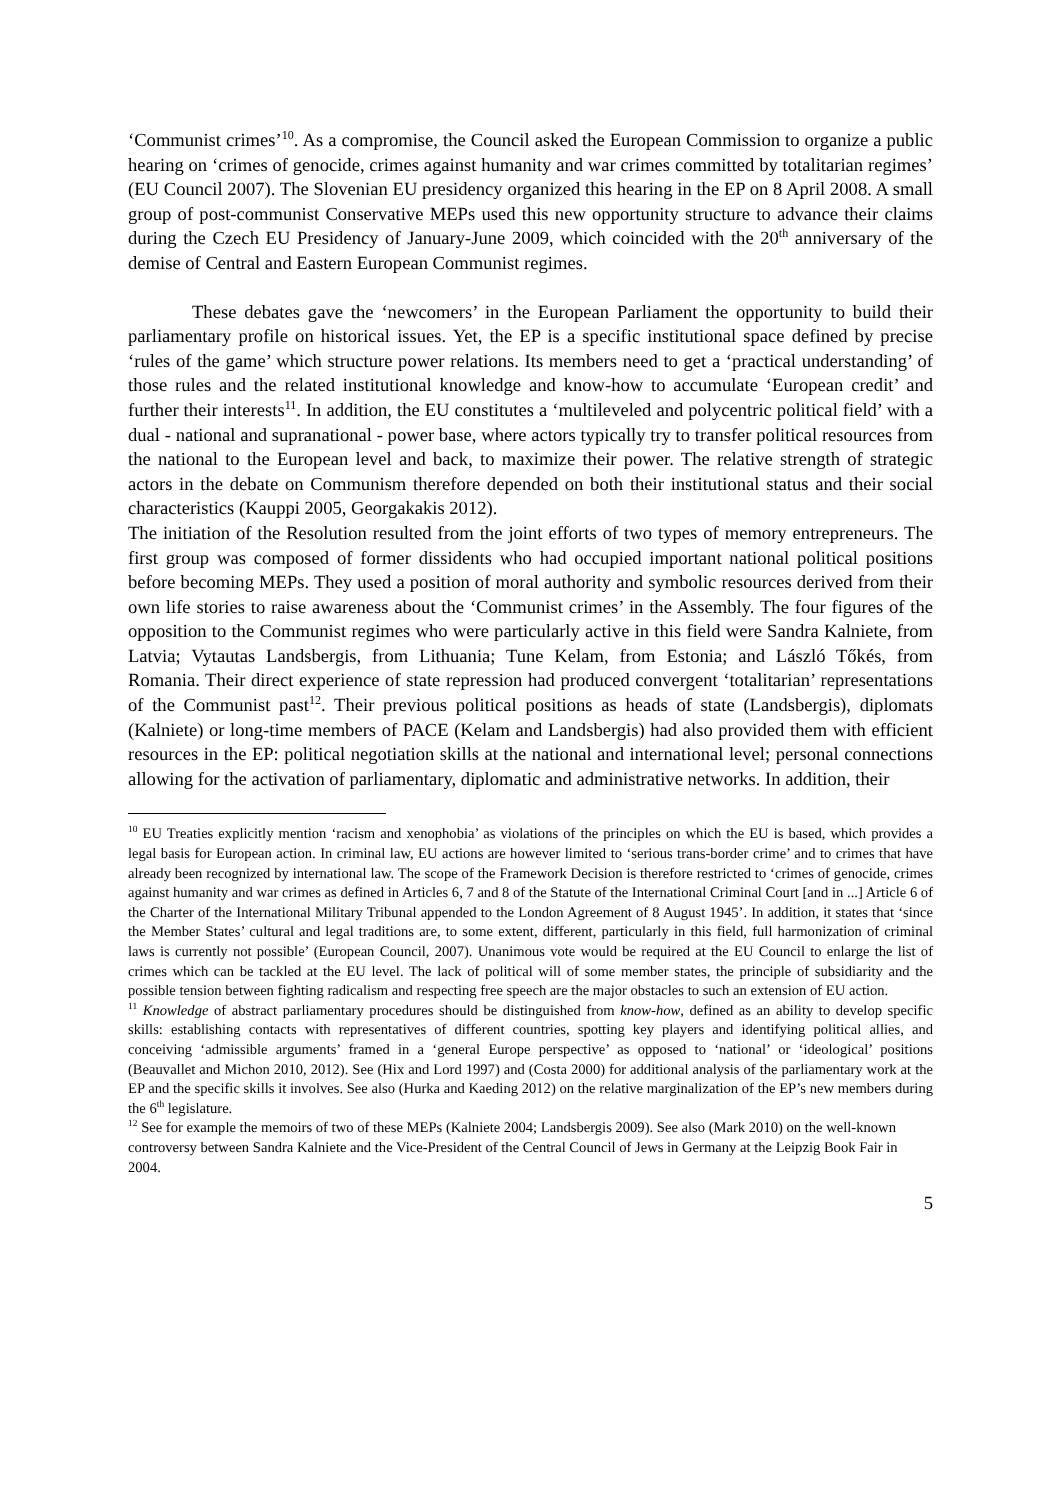‘Communist crimes’<sup>10</sup>. As a compromise, the Council asked the European Commission to organize a public hearing on ‘crimes of genocide, crimes against humanity and war crimes committed by totalitarian regimes’ (EU Council 2007). The Slovenian EU presidency organized this hearing in the EP on 8 April 2008. A small group of post-communist Conservative MEPs used this new opportunity structure to advance their claims during the Czech EU Presidency of January-June 2009, which coincided with the 20<sup>th</sup> anniversary of the demise of Central and Eastern European Communist regimes.
These debates gave the ‘newcomers’ in the European Parliament the opportunity to build their parliamentary profile on historical issues. Yet, the EP is a specific institutional space defined by precise ‘rules of the game’ which structure power relations. Its members need to get a ‘practical understanding’ of those rules and the related institutional knowledge and know-how to accumulate ‘European credit’ and further their interests<sup>11</sup>. In addition, the EU constitutes a ‘multileveled and polycentric political field’ with a dual - national and supranational - power base, where actors typically try to transfer political resources from the national to the European level and back, to maximize their power. The relative strength of strategic actors in the debate on Communism therefore depended on both their institutional status and their social characteristics (Kauppi 2005, Georgakakis 2012).
The initiation of the Resolution resulted from the joint efforts of two types of memory entrepreneurs. The first group was composed of former dissidents who had occupied important national political positions before becoming MEPs. They used a position of moral authority and symbolic resources derived from their own life stories to raise awareness about the ‘Communist crimes’ in the Assembly. The four figures of the opposition to the Communist regimes who were particularly active in this field were Sandra Kalniete, from Latvia; Vytautas Landsbergis, from Lithuania; Tune Kelam, from Estonia; and László Tőkés, from Romania. Their direct experience of state repression had produced convergent ‘totalitarian’ representations of the Communist past<sup>12</sup>. Their previous political positions as heads of state (Landsbergis), diplomats (Kalniete) or long-time members of PACE (Kelam and Landsbergis) had also provided them with efficient resources in the EP: political negotiation skills at the national and international level; personal connections allowing for the activation of parliamentary, diplomatic and administrative networks. In addition, their
<sup>10</sup> EU Treaties explicitly mention ‘racism and xenophobia’ as violations of the principles on which the EU is based, which provides a legal basis for European action. In criminal law, EU actions are however limited to ‘serious trans-border crime’ and to crimes that have already been recognized by international law. The scope of the Framework Decision is therefore restricted to ‘crimes of genocide, crimes against humanity and war crimes as defined in Articles 6, 7 and 8 of the Statute of the International Criminal Court [and in ...] Article 6 of the Charter of the International Military Tribunal appended to the London Agreement of 8 August 1945’. In addition, it states that ‘since the Member States’ cultural and legal traditions are, to some extent, different, particularly in this field, full harmonization of criminal laws is currently not possible’ (European Council, 2007). Unanimous vote would be required at the EU Council to enlarge the list of crimes which can be tackled at the EU level. The lack of political will of some member states, the principle of subsidiarity and the possible tension between fighting radicalism and respecting free speech are the major obstacles to such an extension of EU action.
<sup>11</sup> Knowledge of abstract parliamentary procedures should be distinguished from know-how, defined as an ability to develop specific skills: establishing contacts with representatives of different countries, spotting key players and identifying political allies, and conceiving ‘admissible arguments’ framed in a ‘general Europe perspective’ as opposed to ‘national’ or ‘ideological’ positions (Beauvallet and Michon 2010, 2012). See (Hix and Lord 1997) and (Costa 2000) for additional analysis of the parliamentary work at the EP and the specific skills it involves. See also (Hurka and Kaeding 2012) on the relative marginalization of the EP’s new members during the 6<sup>th</sup> legislature.
<sup>12</sup> See for example the memoirs of two of these MEPs (Kalniete 2004; Landsbergis 2009). See also (Mark 2010) on the well-known controversy between Sandra Kalniete and the Vice-President of the Central Council of Jews in Germany at the Leipzig Book Fair in 2004.
5